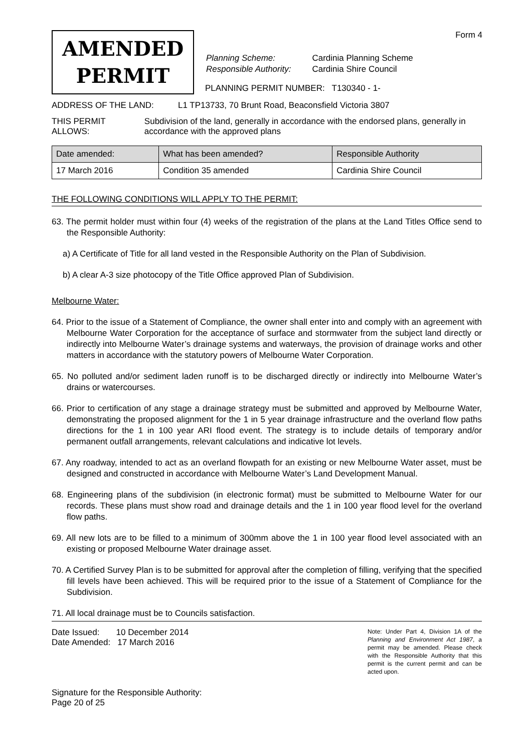Form 4
AMENDED
PERMIT
| Planning Scheme: | Cardinia Planning Scheme |
| Responsible Authority: | Cardinia Shire Council |
PLANNING PERMIT NUMBER: T130340 - 1-
ADDRESS OF THE LAND: L1 TP13733, 70 Brunt Road, Beaconsfield Victoria 3807
THIS PERMIT ALLOWS: Subdivision of the land, generally in accordance with the endorsed plans, generally in accordance with the approved plans
| Date amended: | What has been amended? | Responsible Authority |
| --- | --- | --- |
| 17 March 2016 | Condition 35 amended | Cardinia Shire Council |
THE FOLLOWING CONDITIONS WILL APPLY TO THE PERMIT:
63. The permit holder must within four (4) weeks of the registration of the plans at the Land Titles Office send to the Responsible Authority:
a) A Certificate of Title for all land vested in the Responsible Authority on the Plan of Subdivision.
b) A clear A-3 size photocopy of the Title Office approved Plan of Subdivision.
Melbourne Water:
64. Prior to the issue of a Statement of Compliance, the owner shall enter into and comply with an agreement with Melbourne Water Corporation for the acceptance of surface and stormwater from the subject land directly or indirectly into Melbourne Water’s drainage systems and waterways, the provision of drainage works and other matters in accordance with the statutory powers of Melbourne Water Corporation.
65. No polluted and/or sediment laden runoff is to be discharged directly or indirectly into Melbourne Water’s drains or watercourses.
66. Prior to certification of any stage a drainage strategy must be submitted and approved by Melbourne Water, demonstrating the proposed alignment for the 1 in 5 year drainage infrastructure and the overland flow paths directions for the 1 in 100 year ARI flood event. The strategy is to include details of temporary and/or permanent outfall arrangements, relevant calculations and indicative lot levels.
67. Any roadway, intended to act as an overland flowpath for an existing or new Melbourne Water asset, must be designed and constructed in accordance with Melbourne Water’s Land Development Manual.
68. Engineering plans of the subdivision (in electronic format) must be submitted to Melbourne Water for our records. These plans must show road and drainage details and the 1 in 100 year flood level for the overland flow paths.
69. All new lots are to be filled to a minimum of 300mm above the 1 in 100 year flood level associated with an existing or proposed Melbourne Water drainage asset.
70. A Certified Survey Plan is to be submitted for approval after the completion of filling, verifying that the specified fill levels have been achieved. This will be required prior to the issue of a Statement of Compliance for the Subdivision.
71. All local drainage must be to Councils satisfaction.
Date Issued: 10 December 2014
Date Amended: 17 March 2016
Signature for the Responsible Authority:
Page 20 of 25
Note: Under Part 4, Division 1A of the Planning and Environment Act 1987, a permit may be amended. Please check with the Responsible Authority that this permit is the current permit and can be acted upon.